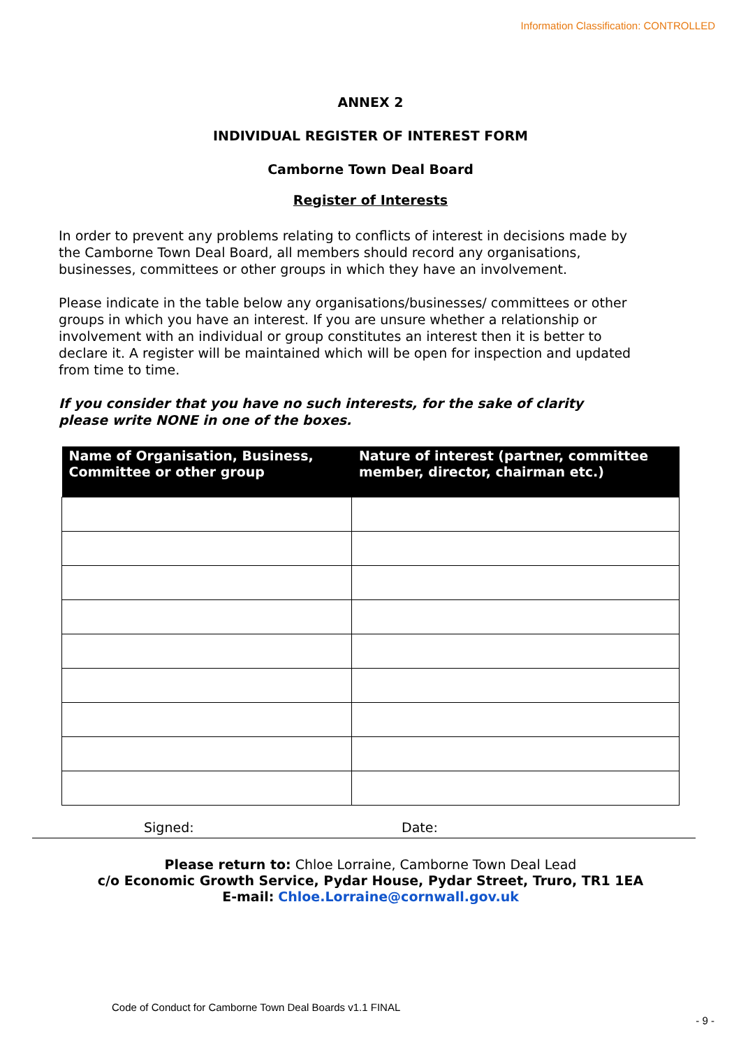Information Classification: CONTROLLED
ANNEX 2
INDIVIDUAL REGISTER OF INTEREST FORM
Camborne Town Deal Board
Register of Interests
In order to prevent any problems relating to conflicts of interest in decisions made by the Camborne Town Deal Board, all members should record any organisations, businesses, committees or other groups in which they have an involvement.
Please indicate in the table below any organisations/businesses/ committees or other groups in which you have an interest. If you are unsure whether a relationship or involvement with an individual or group constitutes an interest then it is better to declare it. A register will be maintained which will be open for inspection and updated from time to time.
If you consider that you have no such interests, for the sake of clarity please write NONE in one of the boxes.
| Name of Organisation, Business, Committee or other group | Nature of interest (partner, committee member, director, chairman etc.) |
| --- | --- |
Signed: Date:
Please return to: Chloe Lorraine, Camborne Town Deal Lead
c/o Economic Growth Service, Pydar House, Pydar Street, Truro, TR1 1EA
E-mail: Chloe.Lorraine@cornwall.gov.uk
Code of Conduct for Camborne Town Deal Boards v1.1 FINAL
- 9 -